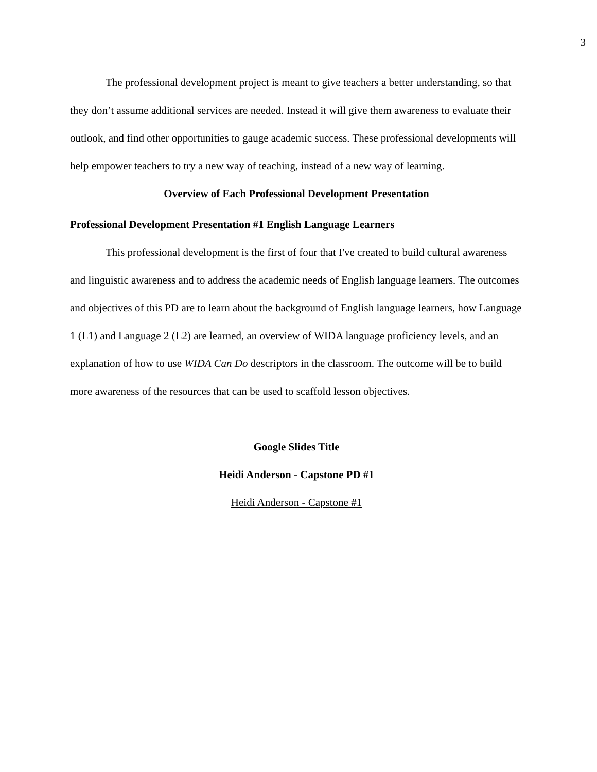3
The professional development project is meant to give teachers a better understanding, so that they don’t assume additional services are needed. Instead it will give them awareness to evaluate their outlook, and find other opportunities to gauge academic success. These professional developments will help empower teachers to try a new way of teaching, instead of a new way of learning.
Overview of Each Professional Development Presentation
Professional Development Presentation #1 English Language Learners
This professional development is the first of four that I've created to build cultural awareness and linguistic awareness and to address the academic needs of English language learners. The outcomes and objectives of this PD are to learn about the background of English language learners, how Language 1 (L1) and Language 2 (L2) are learned, an overview of WIDA language proficiency levels, and an explanation of how to use WIDA Can Do descriptors in the classroom. The outcome will be to build more awareness of the resources that can be used to scaffold lesson objectives.
Google Slides Title
Heidi Anderson - Capstone PD #1
Heidi Anderson - Capstone #1